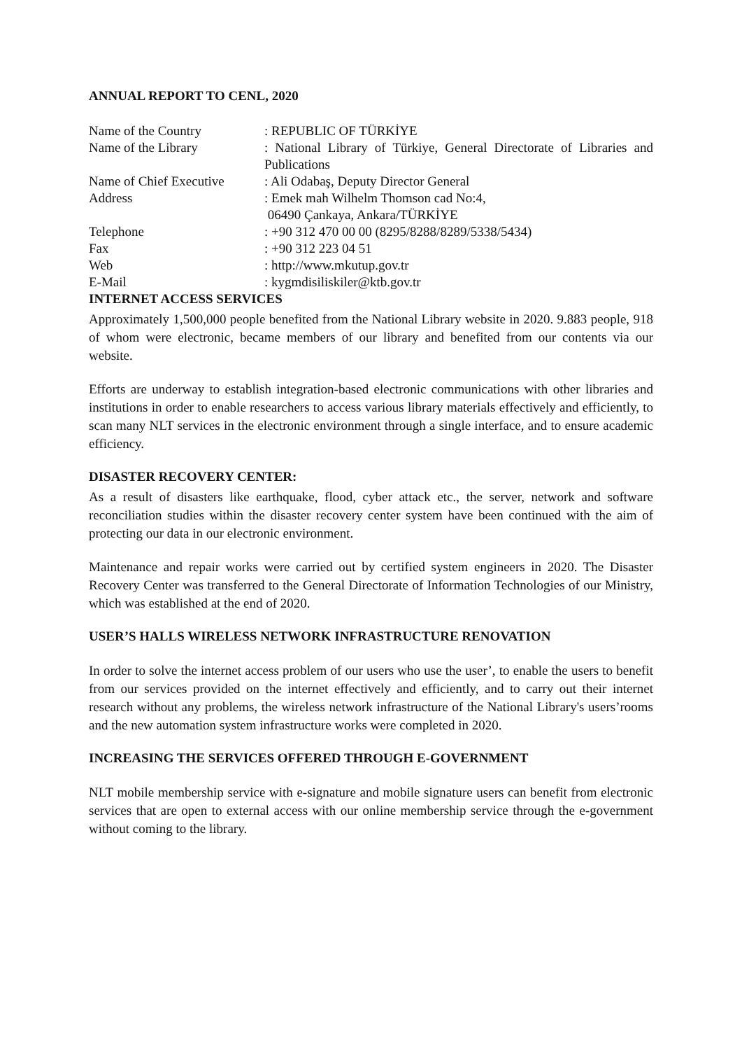ANNUAL REPORT TO CENL, 2020
| Name of the Country | : REPUBLIC OF TÜRKİYE |
| Name of the Library | : National Library of Türkiye, General Directorate of Libraries and Publications |
| Name of Chief Executive | : Ali Odabaş, Deputy Director General |
| Address | : Emek mah Wilhelm Thomson cad No:4, 06490 Çankaya, Ankara/TÜRKİYE |
| Telephone | : +90 312 470 00 00 (8295/8288/8289/5338/5434) |
| Fax | : +90 312 223 04 51 |
| Web | : http://www.mkutup.gov.tr |
| E-Mail | : kygmdisiliskiler@ktb.gov.tr |
INTERNET ACCESS SERVICES
Approximately 1,500,000 people benefited from the National Library website in 2020. 9.883 people, 918 of whom were electronic, became members of our library and benefited from our contents via our website.
Efforts are underway to establish integration-based electronic communications with other libraries and institutions in order to enable researchers to access various library materials effectively and efficiently, to scan many NLT services in the electronic environment through a single interface, and to ensure academic efficiency.
DISASTER RECOVERY CENTER:
As a result of disasters like earthquake, flood, cyber attack etc., the server, network and software reconciliation studies within the disaster recovery center system have been continued with the aim of protecting our data in our electronic environment.
Maintenance and repair works were carried out by certified system engineers in 2020. The Disaster Recovery Center was transferred to the General Directorate of Information Technologies of our Ministry, which was established at the end of 2020.
USER’S HALLS WIRELESS NETWORK INFRASTRUCTURE RENOVATION
In order to solve the internet access problem of our users who use the user’, to enable the users to benefit from our services provided on the internet effectively and efficiently, and to carry out their internet research without any problems, the wireless network infrastructure of the National Library's users’rooms and the new automation system infrastructure works were completed in 2020.
INCREASING THE SERVICES OFFERED THROUGH E-GOVERNMENT
NLT mobile membership service with e-signature and mobile signature users can benefit from electronic services that are open to external access with our online membership service through the e-government without coming to the library.